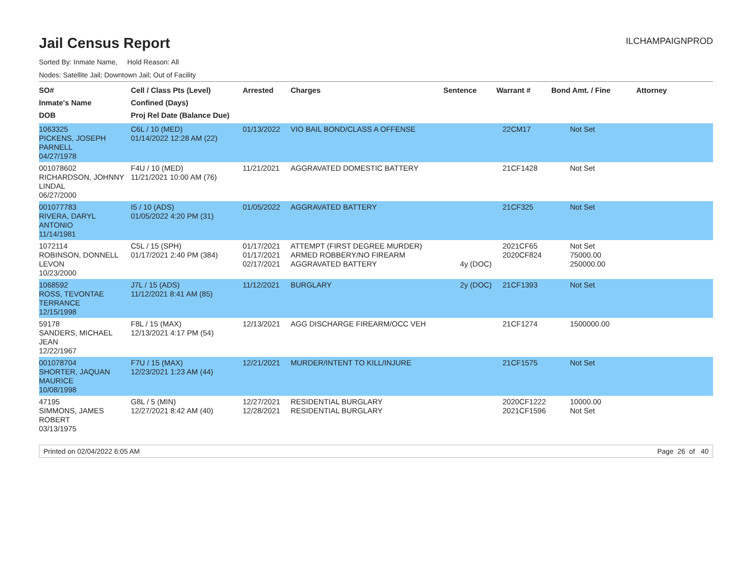Jail Census Report
ILCHAMPAIGNPROD
Sorted By: Inmate Name, Hold Reason: All
Nodes: Satellite Jail; Downtown Jail; Out of Facility
| SO# Inmate's Name DOB | Cell / Class Pts (Level) Confined (Days) Proj Rel Date (Balance Due) | Arrested | Charges | Sentence | Warrant # | Bond Amt. / Fine | Attorney |
| --- | --- | --- | --- | --- | --- | --- | --- |
| 1063325 PICKENS, JOSEPH PARNELL 04/27/1978 | C6L / 10 (MED) 01/14/2022 12:28 AM (22) | 01/13/2022 | VIO BAIL BOND/CLASS A OFFENSE | | 22CM17 | Not Set | |
| 001078602 RICHARDSON, JOHNNY LINDAL 06/27/2000 | F4U / 10 (MED) 11/21/2021 10:00 AM (76) | 11/21/2021 | AGGRAVATED DOMESTIC BATTERY | | 21CF1428 | Not Set | |
| 001077783 RIVERA, DARYL ANTONIO 11/14/1981 | I5 / 10 (ADS) 01/05/2022 4:20 PM (31) | 01/05/2022 | AGGRAVATED BATTERY | | 21CF325 | Not Set | |
| 1072114 ROBINSON, DONNELL LEVON 10/23/2000 | C5L / 15 (SPH) 01/17/2021 2:40 PM (384) | 01/17/2021 01/17/2021 02/17/2021 | ATTEMPT (FIRST DEGREE MURDER) ARMED ROBBERY/NO FIREARM AGGRAVATED BATTERY | 4y (DOC) | 2021CF65 2020CF824 | Not Set 75000.00 250000.00 | |
| 1068592 ROSS, TEVONTAE TERRANCE 12/15/1998 | J7L / 15 (ADS) 11/12/2021 8:41 AM (85) | 11/12/2021 | BURGLARY | 2y (DOC) | 21CF1393 | Not Set | |
| 59178 SANDERS, MICHAEL JEAN 12/22/1967 | F8L / 15 (MAX) 12/13/2021 4:17 PM (54) | 12/13/2021 | AGG DISCHARGE FIREARM/OCC VEH | | 21CF1274 | 1500000.00 | |
| 001078704 SHORTER, JAQUAN MAURICE 10/08/1998 | F7U / 15 (MAX) 12/23/2021 1:23 AM (44) | 12/21/2021 | MURDER/INTENT TO KILL/INJURE | | 21CF1575 | Not Set | |
| 47195 SIMMONS, JAMES ROBERT 03/13/1975 | G8L / 5 (MIN) 12/27/2021 8:42 AM (40) | 12/27/2021 12/28/2021 | RESIDENTIAL BURGLARY RESIDENTIAL BURGLARY | | 2020CF1222 2021CF1596 | 10000.00 Not Set | |
Printed on 02/04/2022 6:05 AM Page 26 of 40